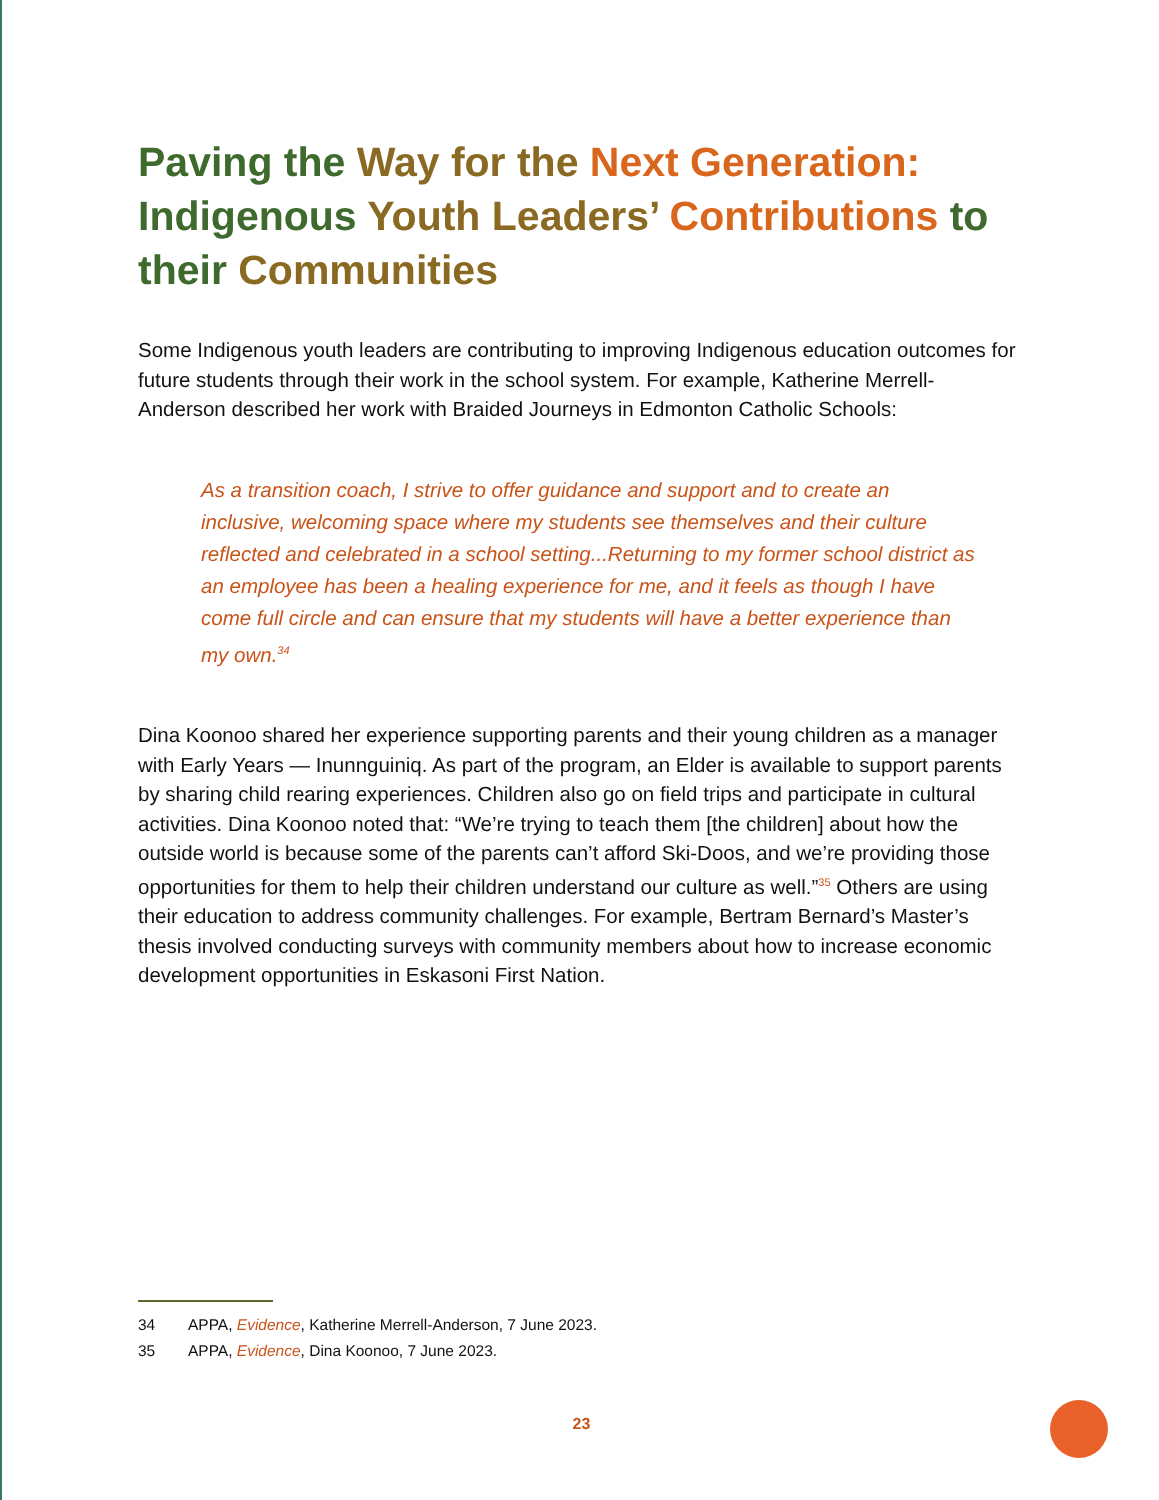Paving the Way for the Next Generation: Indigenous Youth Leaders’ Contributions to their Communities
Some Indigenous youth leaders are contributing to improving Indigenous education outcomes for future students through their work in the school system. For example, Katherine Merrell-Anderson described her work with Braided Journeys in Edmonton Catholic Schools:
As a transition coach, I strive to offer guidance and support and to create an inclusive, welcoming space where my students see themselves and their culture reflected and celebrated in a school setting...Returning to my former school district as an employee has been a healing experience for me, and it feels as though I have come full circle and can ensure that my students will have a better experience than my own.<sup>34</sup>
Dina Koonoo shared her experience supporting parents and their young children as a manager with Early Years — Inunnguiniq. As part of the program, an Elder is available to support parents by sharing child rearing experiences. Children also go on field trips and participate in cultural activities. Dina Koonoo noted that: “We’re trying to teach them [the children] about how the outside world is because some of the parents can’t afford Ski-Doos, and we’re providing those opportunities for them to help their children understand our culture as well.”<sup>35</sup> Others are using their education to address community challenges. For example, Bertram Bernard’s Master’s thesis involved conducting surveys with community members about how to increase economic development opportunities in Eskasoni First Nation.
34 APPA, Evidence, Katherine Merrell-Anderson, 7 June 2023.
35 APPA, Evidence, Dina Koonoo, 7 June 2023.
23